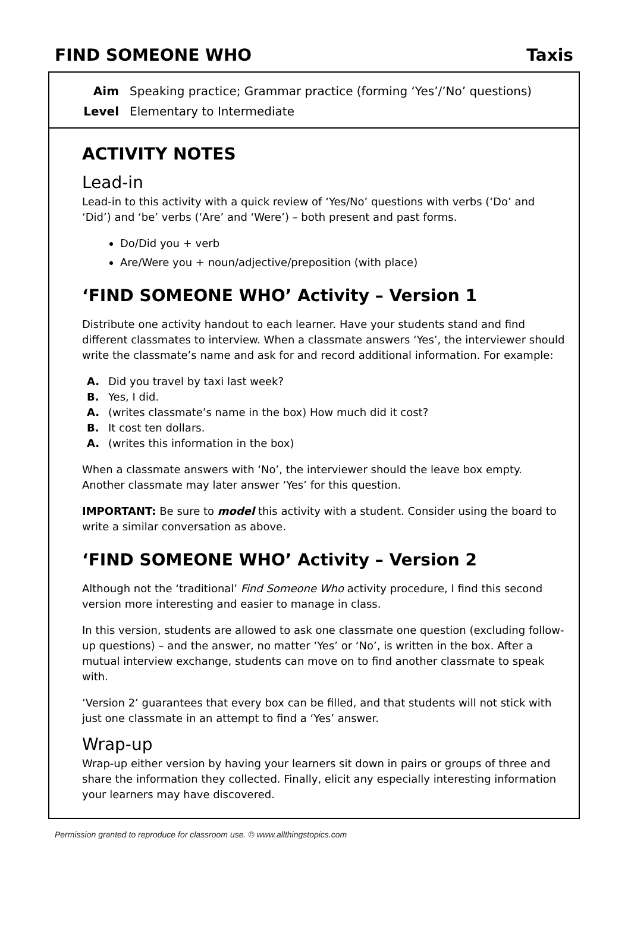FIND SOMEONE WHO Taxis
Aim Speaking practice; Grammar practice (forming ‘Yes’/’No’ questions)
Level Elementary to Intermediate
ACTIVITY NOTES
Lead-in
Lead-in to this activity with a quick review of ‘Yes/No’ questions with verbs (‘Do’ and ‘Did’) and ‘be’ verbs (‘Are’ and ‘Were’) – both present and past forms.
Do/Did you + verb
Are/Were you + noun/adjective/preposition (with place)
‘FIND SOMEONE WHO’ Activity – Version 1
Distribute one activity handout to each learner. Have your students stand and find different classmates to interview. When a classmate answers ‘Yes’, the interviewer should write the classmate’s name and ask for and record additional information. For example:
A. Did you travel by taxi last week?
B. Yes, I did.
A. (writes classmate’s name in the box) How much did it cost?
B. It cost ten dollars.
A. (writes this information in the box)
When a classmate answers with ‘No’, the interviewer should the leave box empty. Another classmate may later answer ‘Yes’ for this question.
IMPORTANT: Be sure to model this activity with a student. Consider using the board to write a similar conversation as above.
‘FIND SOMEONE WHO’ Activity – Version 2
Although not the ‘traditional’ Find Someone Who activity procedure, I find this second version more interesting and easier to manage in class.
In this version, students are allowed to ask one classmate one question (excluding follow-up questions) – and the answer, no matter ‘Yes’ or ‘No’, is written in the box. After a mutual interview exchange, students can move on to find another classmate to speak with.
‘Version 2’ guarantees that every box can be filled, and that students will not stick with just one classmate in an attempt to find a ‘Yes’ answer.
Wrap-up
Wrap-up either version by having your learners sit down in pairs or groups of three and share the information they collected. Finally, elicit any especially interesting information your learners may have discovered.
Permission granted to reproduce for classroom use. © www.allthingstopics.com